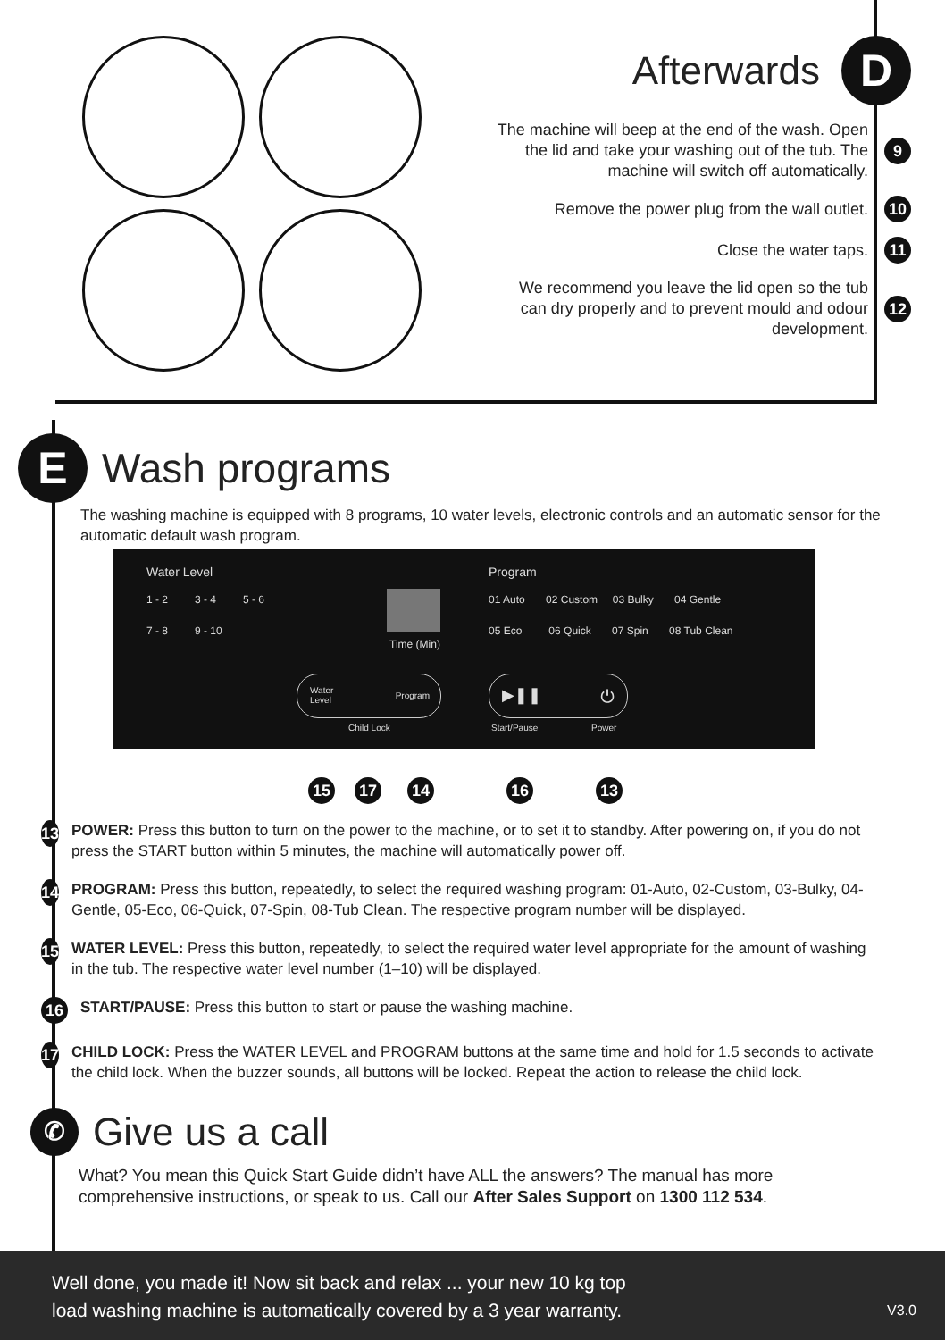Afterwards
D
The machine will beep at the end of the wash. Open
the lid and take your washing out of the tub. The
machine will switch off automatically. 9
Remove the power plug from the wall outlet. 10
Close the water taps. 11
We recommend you leave the lid open so the tub
can dry properly and to prevent mould and odour
development. 12
E
Wash programs
The washing machine is equipped with 8 programs, 10 water levels, electronic controls and an automatic sensor for the automatic default wash program.
Water Level
1 - 2 3 - 4 5 - 6
7 - 8 9 - 10
Time (Min)
Program
01 Auto 02 Custom 03 Bulky 04 Gentle
05 Eco 06 Quick 07 Spin 08 Tub Clean
Water
Level
Program
Child Lock
▶❚❚ ⏻
Start/Pause Power
15 17 14 16 13
13 POWER: Press this button to turn on the power to the machine, or to set it to standby. After powering on, if you do not press the START button within 5 minutes, the machine will automatically power off.
14 PROGRAM: Press this button, repeatedly, to select the required washing program: 01-Auto, 02-Custom, 03-Bulky, 04-Gentle, 05-Eco, 06-Quick, 07-Spin, 08-Tub Clean. The respective program number will be displayed.
15 WATER LEVEL: Press this button, repeatedly, to select the required water level appropriate for the amount of washing in the tub. The respective water level number (1–10) will be displayed.
16 START/PAUSE: Press this button to start or pause the washing machine.
17 CHILD LOCK: Press the WATER LEVEL and PROGRAM buttons at the same time and hold for 1.5 seconds to activate the child lock. When the buzzer sounds, all buttons will be locked. Repeat the action to release the child lock.
✆
Give us a call
What? You mean this Quick Start Guide didn’t have ALL the answers? The manual has more comprehensive instructions, or speak to us. Call our After Sales Support on 1300 112 534.
Well done, you made it! Now sit back and relax ... your new 10 kg top
load washing machine is automatically covered by a 3 year warranty.
V3.0